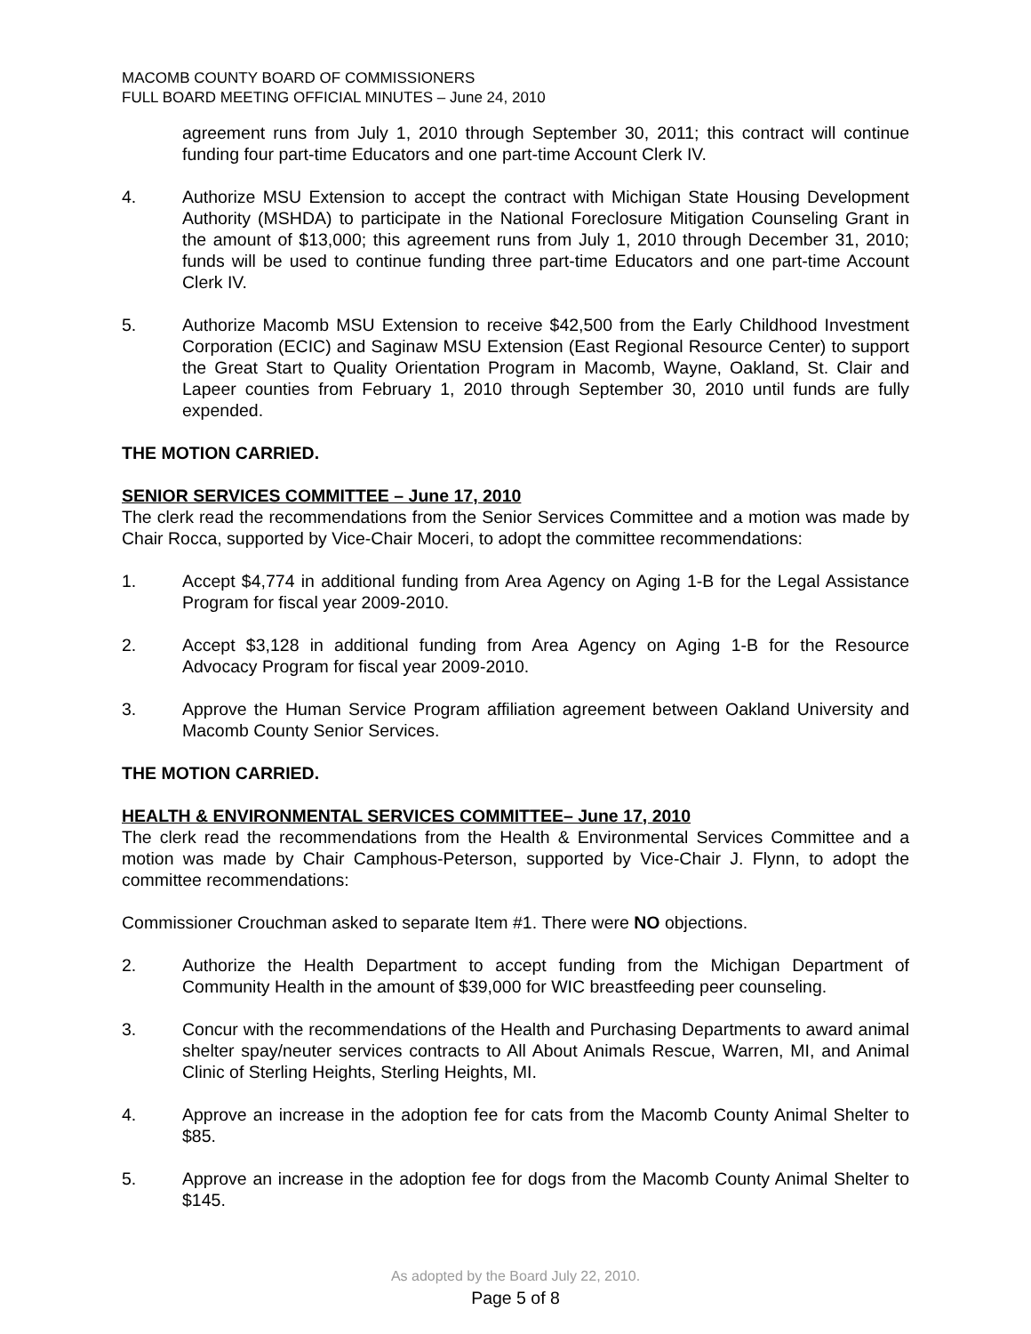MACOMB COUNTY BOARD OF COMMISSIONERS
FULL BOARD MEETING OFFICIAL MINUTES – June 24, 2010
agreement runs from July 1, 2010 through September 30, 2011; this contract will continue funding four part-time Educators and one part-time Account Clerk IV.
4. Authorize MSU Extension to accept the contract with Michigan State Housing Development Authority (MSHDA) to participate in the National Foreclosure Mitigation Counseling Grant in the amount of $13,000; this agreement runs from July 1, 2010 through December 31, 2010; funds will be used to continue funding three part-time Educators and one part-time Account Clerk IV.
5. Authorize Macomb MSU Extension to receive $42,500 from the Early Childhood Investment Corporation (ECIC) and Saginaw MSU Extension (East Regional Resource Center) to support the Great Start to Quality Orientation Program in Macomb, Wayne, Oakland, St. Clair and Lapeer counties from February 1, 2010 through September 30, 2010 until funds are fully expended.
THE MOTION CARRIED.
SENIOR SERVICES COMMITTEE – June 17, 2010
The clerk read the recommendations from the Senior Services Committee and a motion was made by Chair Rocca, supported by Vice-Chair Moceri, to adopt the committee recommendations:
1. Accept $4,774 in additional funding from Area Agency on Aging 1-B for the Legal Assistance Program for fiscal year 2009-2010.
2. Accept $3,128 in additional funding from Area Agency on Aging 1-B for the Resource Advocacy Program for fiscal year 2009-2010.
3. Approve the Human Service Program affiliation agreement between Oakland University and Macomb County Senior Services.
THE MOTION CARRIED.
HEALTH & ENVIRONMENTAL SERVICES COMMITTEE– June 17, 2010
The clerk read the recommendations from the Health & Environmental Services Committee and a motion was made by Chair Camphous-Peterson, supported by Vice-Chair J. Flynn, to adopt the committee recommendations:
Commissioner Crouchman asked to separate Item #1. There were NO objections.
2. Authorize the Health Department to accept funding from the Michigan Department of Community Health in the amount of $39,000 for WIC breastfeeding peer counseling.
3. Concur with the recommendations of the Health and Purchasing Departments to award animal shelter spay/neuter services contracts to All About Animals Rescue, Warren, MI, and Animal Clinic of Sterling Heights, Sterling Heights, MI.
4. Approve an increase in the adoption fee for cats from the Macomb County Animal Shelter to $85.
5. Approve an increase in the adoption fee for dogs from the Macomb County Animal Shelter to $145.
As adopted by the Board July 22, 2010.
Page 5 of 8